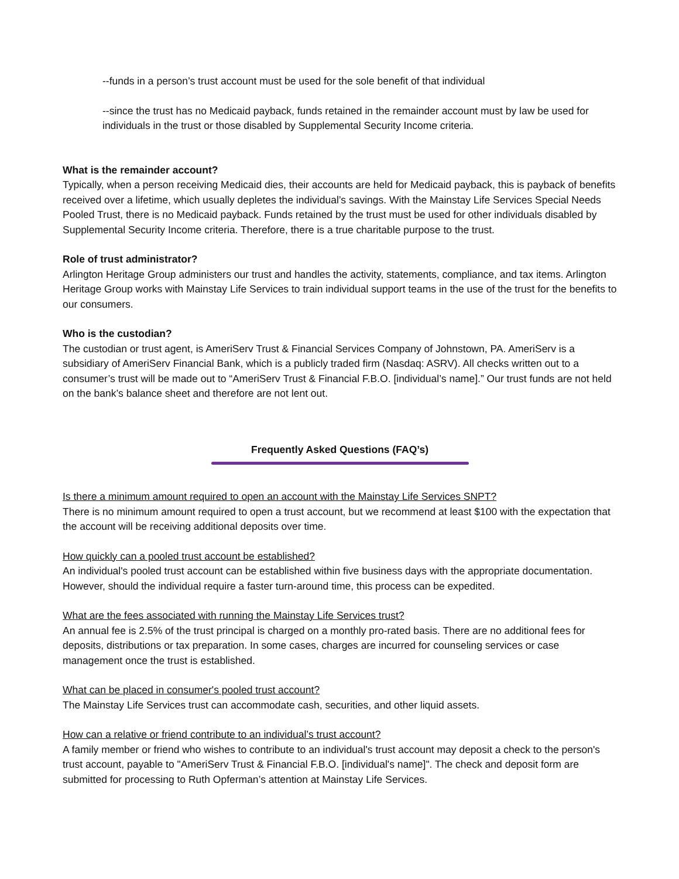--funds in a person’s trust account must be used for the sole benefit of that individual
--since the trust has no Medicaid payback, funds retained in the remainder account must by law be used for individuals in the trust or those disabled by Supplemental Security Income criteria.
What is the remainder account?
Typically, when a person receiving Medicaid dies, their accounts are held for Medicaid payback, this is payback of benefits received over a lifetime, which usually depletes the individual’s savings. With the Mainstay Life Services Special Needs Pooled Trust, there is no Medicaid payback. Funds retained by the trust must be used for other individuals disabled by Supplemental Security Income criteria. Therefore, there is a true charitable purpose to the trust.
Role of trust administrator?
Arlington Heritage Group administers our trust and handles the activity, statements, compliance, and tax items. Arlington Heritage Group works with Mainstay Life Services to train individual support teams in the use of the trust for the benefits to our consumers.
Who is the custodian?
The custodian or trust agent, is AmeriServ Trust & Financial Services Company of Johnstown, PA. AmeriServ is a subsidiary of AmeriServ Financial Bank, which is a publicly traded firm (Nasdaq: ASRV). All checks written out to a consumer’s trust will be made out to “AmeriServ Trust & Financial F.B.O. [individual’s name].” Our trust funds are not held on the bank’s balance sheet and therefore are not lent out.
Frequently Asked Questions (FAQ’s)
Is there a minimum amount required to open an account with the Mainstay Life Services SNPT?
There is no minimum amount required to open a trust account, but we recommend at least $100 with the expectation that the account will be receiving additional deposits over time.
How quickly can a pooled trust account be established?
An individual's pooled trust account can be established within five business days with the appropriate documentation. However, should the individual require a faster turn-around time, this process can be expedited.
What are the fees associated with running the Mainstay Life Services trust?
An annual fee is 2.5% of the trust principal is charged on a monthly pro-rated basis. There are no additional fees for deposits, distributions or tax preparation. In some cases, charges are incurred for counseling services or case management once the trust is established.
What can be placed in consumer's pooled trust account?
The Mainstay Life Services trust can accommodate cash, securities, and other liquid assets.
How can a relative or friend contribute to an individual’s trust account?
A family member or friend who wishes to contribute to an individual's trust account may deposit a check to the person's trust account, payable to "AmeriServ Trust & Financial F.B.O. [individual's name]". The check and deposit form are submitted for processing to Ruth Opferman’s attention at Mainstay Life Services.